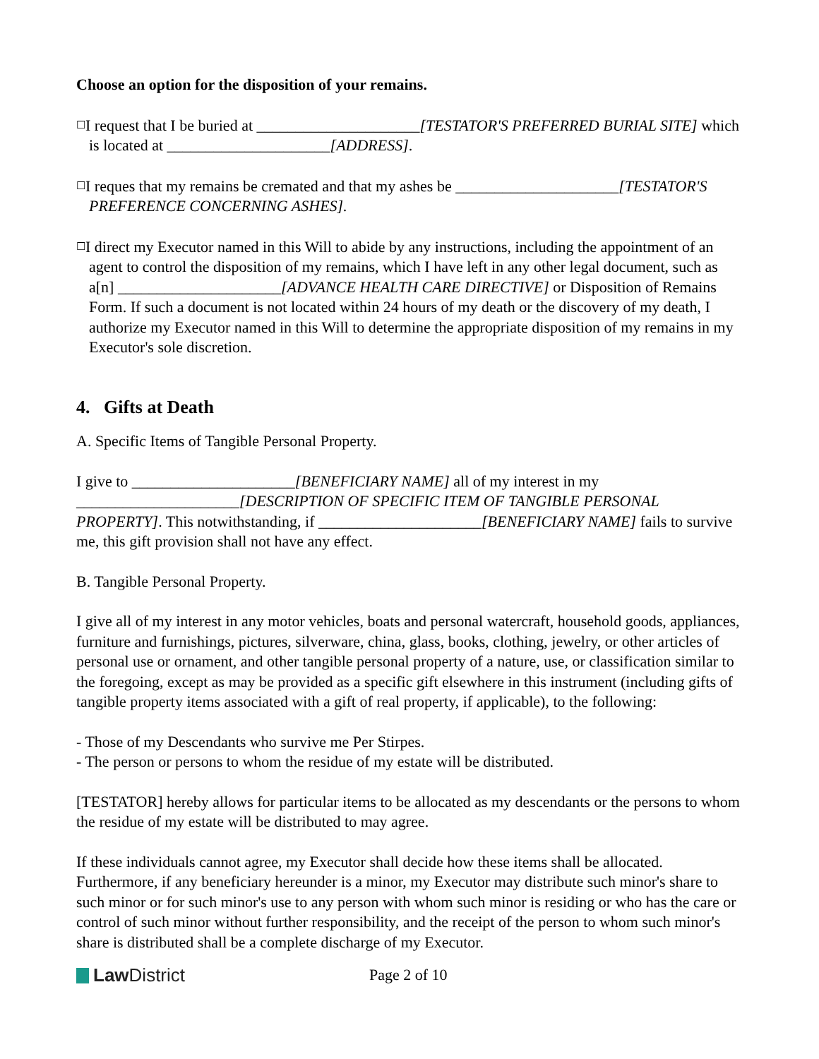Choose an option for the disposition of your remains.
☐I request that I be buried at _____________________[TESTATOR'S PREFERRED BURIAL SITE] which is located at _____________________[ADDRESS].
☐I reques that my remains be cremated and that my ashes be _____________________[TESTATOR'S PREFERENCE CONCERNING ASHES].
☐I direct my Executor named in this Will to abide by any instructions, including the appointment of an agent to control the disposition of my remains, which I have left in any other legal document, such as a[n] _____________________[ADVANCE HEALTH CARE DIRECTIVE] or Disposition of Remains Form. If such a document is not located within 24 hours of my death or the discovery of my death, I authorize my Executor named in this Will to determine the appropriate disposition of my remains in my Executor's sole discretion.
4. Gifts at Death
A. Specific Items of Tangible Personal Property.
I give to _____________________[BENEFICIARY NAME] all of my interest in my _____________________[DESCRIPTION OF SPECIFIC ITEM OF TANGIBLE PERSONAL PROPERTY]. This notwithstanding, if _____________________[BENEFICIARY NAME] fails to survive me, this gift provision shall not have any effect.
B. Tangible Personal Property.
I give all of my interest in any motor vehicles, boats and personal watercraft, household goods, appliances, furniture and furnishings, pictures, silverware, china, glass, books, clothing, jewelry, or other articles of personal use or ornament, and other tangible personal property of a nature, use, or classification similar to the foregoing, except as may be provided as a specific gift elsewhere in this instrument (including gifts of tangible property items associated with a gift of real property, if applicable), to the following:
- Those of my Descendants who survive me Per Stirpes.
- The person or persons to whom the residue of my estate will be distributed.
[TESTATOR] hereby allows for particular items to be allocated as my descendants or the persons to whom the residue of my estate will be distributed to may agree.
If these individuals cannot agree, my Executor shall decide how these items shall be allocated. Furthermore, if any beneficiary hereunder is a minor, my Executor may distribute such minor's share to such minor or for such minor's use to any person with whom such minor is residing or who has the care or control of such minor without further responsibility, and the receipt of the person to whom such minor's share is distributed shall be a complete discharge of my Executor.
Law District
Page 2 of 10